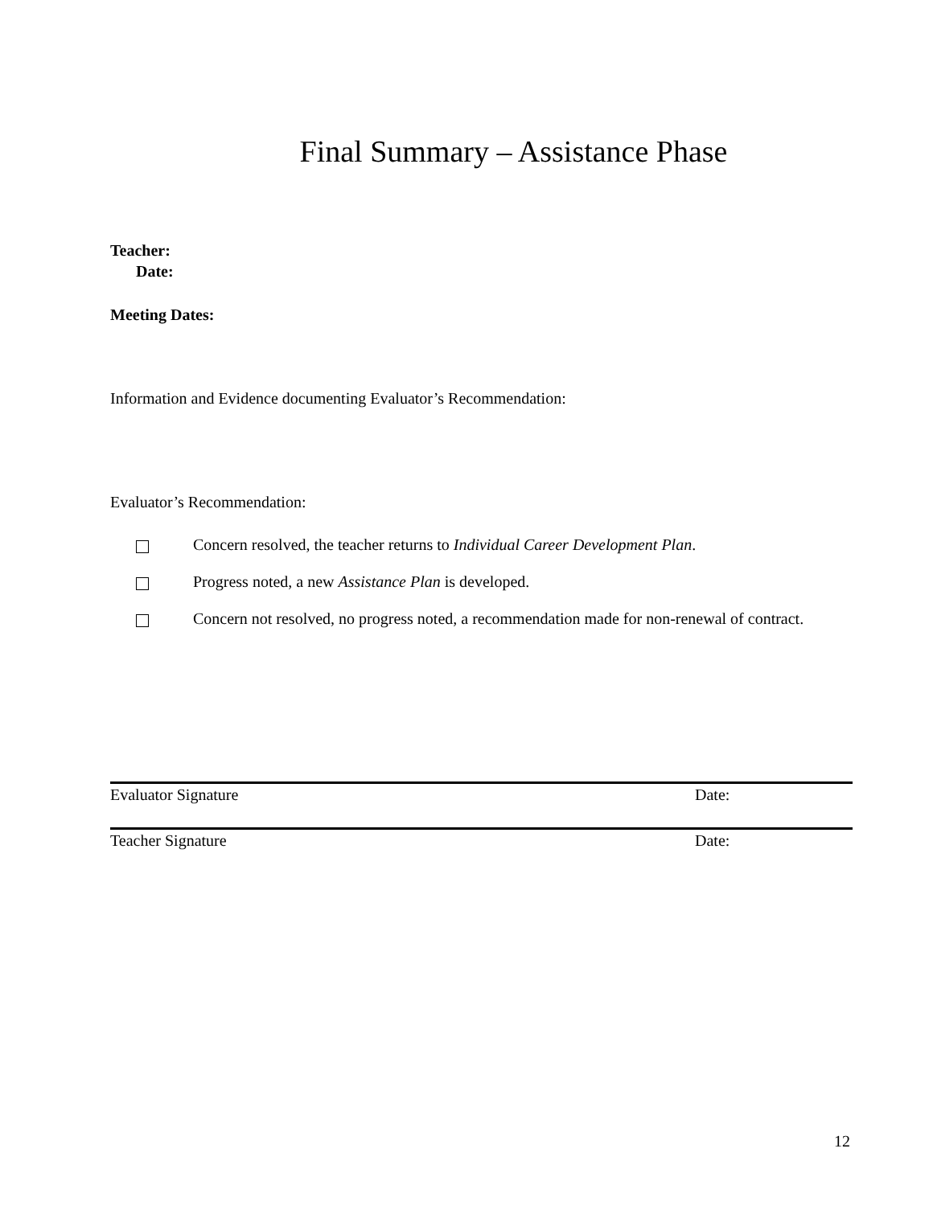Final Summary – Assistance Phase
Teacher:
Date:
Meeting Dates:
Information and Evidence documenting Evaluator’s Recommendation:
Evaluator’s Recommendation:
Concern resolved, the teacher returns to Individual Career Development Plan.
Progress noted, a new Assistance Plan is developed.
Concern not resolved, no progress noted, a recommendation made for non-renewal of contract.
Evaluator Signature Date:
Teacher Signature Date:
12